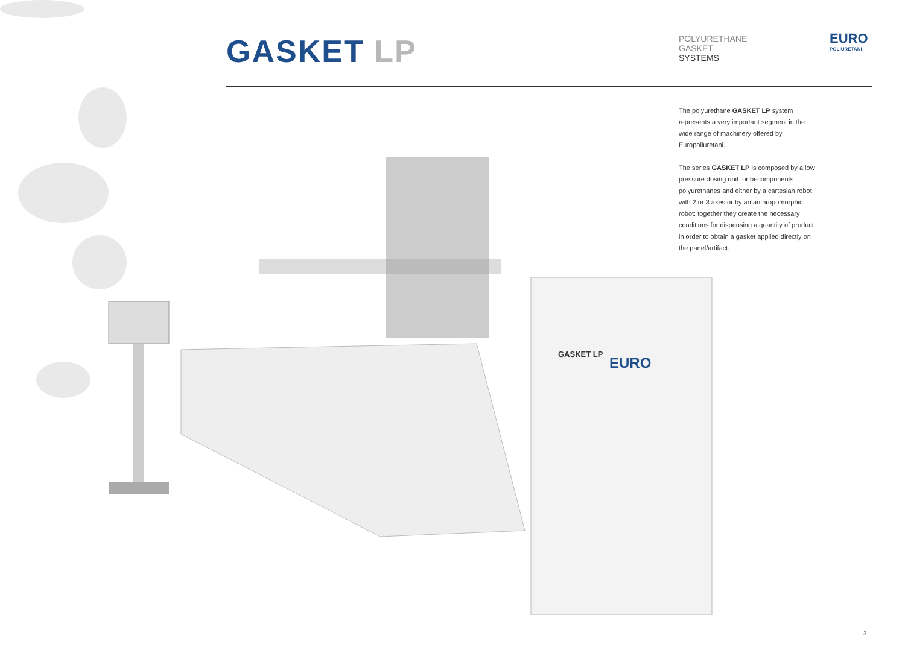GASKET LP
POLYURETHANE
GASKET
SYSTEMS
EURO
POLIURETANI
The polyurethane GASKET LP system represents a very important segment in the wide range of machinery offered by Europoliuretani.
The series GASKET LP is composed by a low pressure dosing unit for bi-components polyurethanes and either by a cartesian robot with 2 or 3 axes or by an anthropomorphic robot: together they create the necessary conditions for dispensing a quantity of product in order to obtain a gasket applied directly on the panel/artifact.
GASKET LP
EURO
3